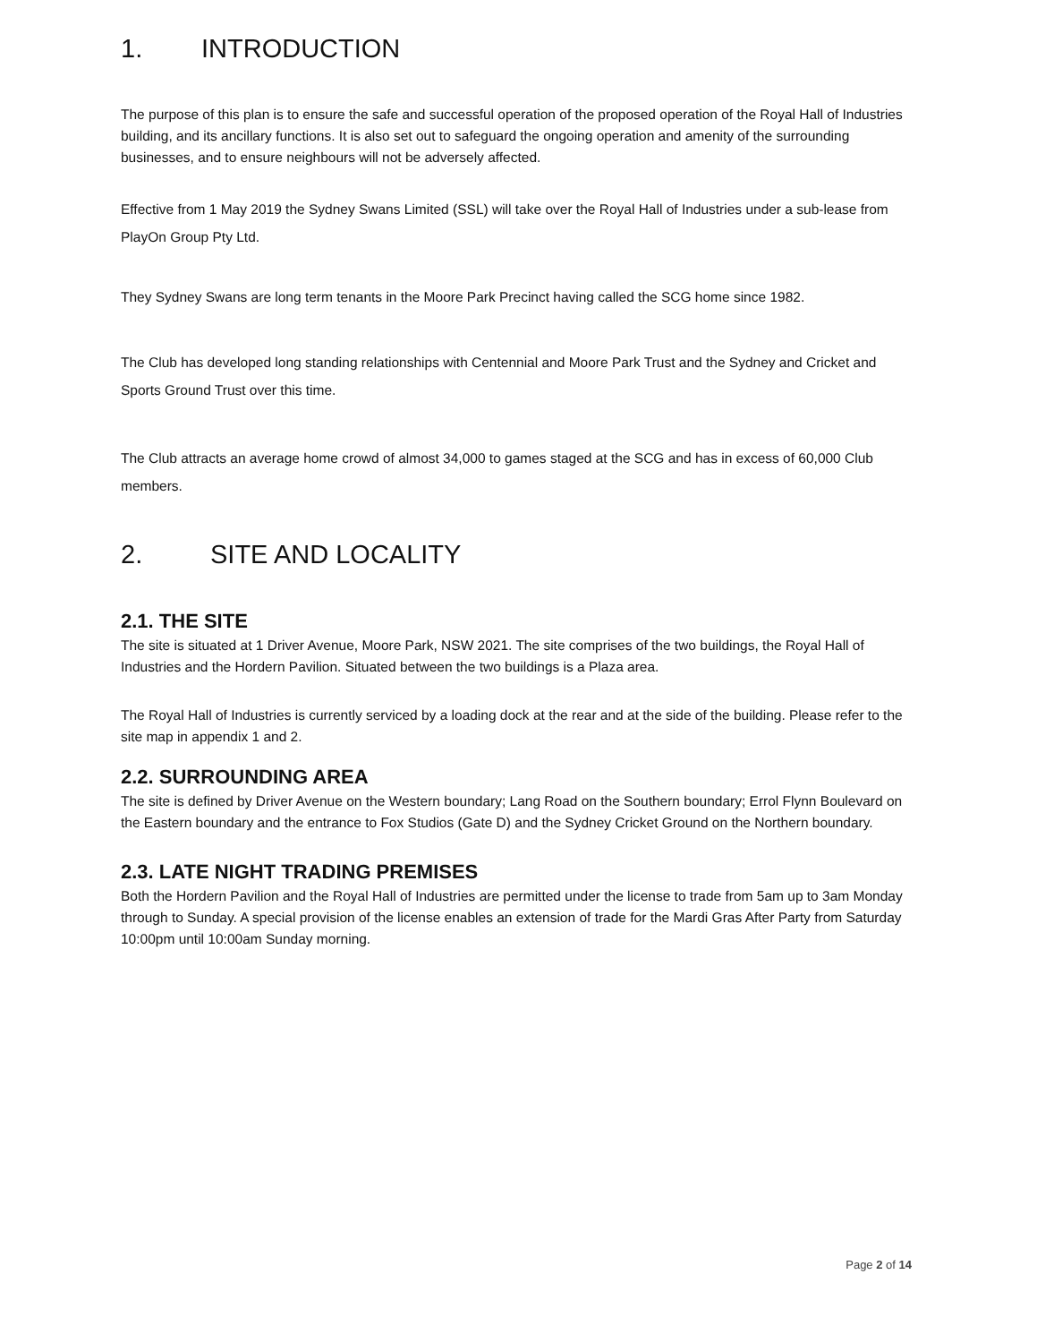1. INTRODUCTION
The purpose of this plan is to ensure the safe and successful operation of the proposed operation of the Royal Hall of Industries building, and its ancillary functions. It is also set out to safeguard the ongoing operation and amenity of the surrounding businesses, and to ensure neighbours will not be adversely affected.
Effective from 1 May 2019 the Sydney Swans Limited (SSL) will take over the Royal Hall of Industries under a sub-lease from PlayOn Group Pty Ltd.
They Sydney Swans are long term tenants in the Moore Park Precinct having called the SCG home since 1982.
The Club has developed long standing relationships with Centennial and Moore Park Trust and the Sydney and Cricket and Sports Ground Trust over this time.
The Club attracts an average home crowd of almost 34,000 to games staged at the SCG and has in excess of 60,000 Club members.
2. SITE AND LOCALITY
2.1. THE SITE
The site is situated at 1 Driver Avenue, Moore Park, NSW 2021. The site comprises of the two buildings, the Royal Hall of Industries and the Hordern Pavilion. Situated between the two buildings is a Plaza area.
The Royal Hall of Industries is currently serviced by a loading dock at the rear and at the side of the building. Please refer to the site map in appendix 1 and 2.
2.2. SURROUNDING AREA
The site is defined by Driver Avenue on the Western boundary; Lang Road on the Southern boundary; Errol Flynn Boulevard on the Eastern boundary and the entrance to Fox Studios (Gate D) and the Sydney Cricket Ground on the Northern boundary.
2.3. LATE NIGHT TRADING PREMISES
Both the Hordern Pavilion and the Royal Hall of Industries are permitted under the license to trade from 5am up to 3am Monday through to Sunday. A special provision of the license enables an extension of trade for the Mardi Gras After Party from Saturday 10:00pm until 10:00am Sunday morning.
Page 2 of 14